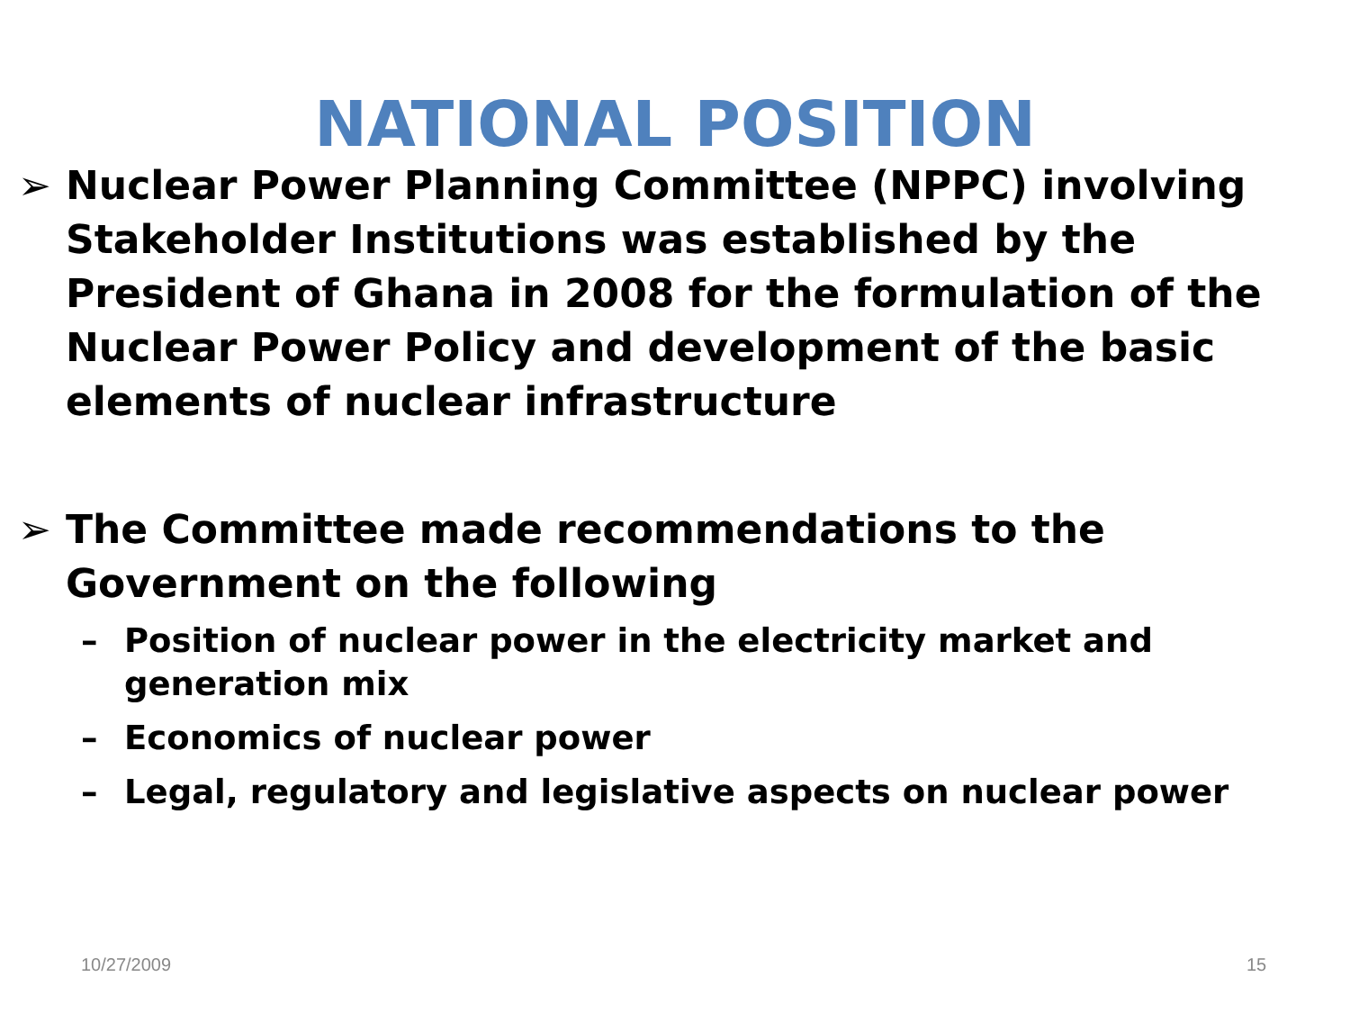NATIONAL POSITION
➢ Nuclear Power Planning Committee (NPPC) involving Stakeholder Institutions was established by the President of Ghana in 2008 for the formulation of the Nuclear Power Policy and development of the basic elements of nuclear infrastructure
➢ The Committee made recommendations to the Government on the following
– Position of nuclear power in the electricity market and generation mix
– Economics of nuclear power
– Legal, regulatory and legislative aspects on nuclear power
10/27/2009 15